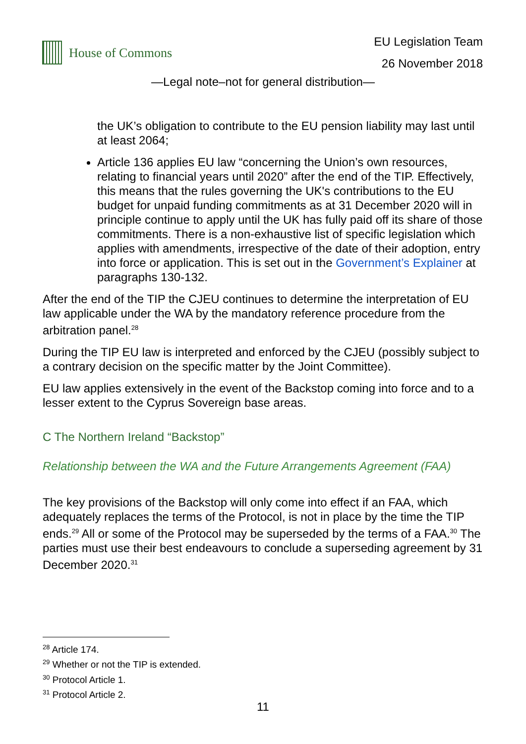House of Commons
EU Legislation Team
26 November 2018
—Legal note–not for general distribution—
the UK’s obligation to contribute to the EU pension liability may last until at least 2064;
Article 136 applies EU law “concerning the Union’s own resources, relating to financial years until 2020” after the end of the TIP. Effectively, this means that the rules governing the UK's contributions to the EU budget for unpaid funding commitments as at 31 December 2020 will in principle continue to apply until the UK has fully paid off its share of those commitments. There is a non-exhaustive list of specific legislation which applies with amendments, irrespective of the date of their adoption, entry into force or application. This is set out in the Government’s Explainer at paragraphs 130-132.
After the end of the TIP the CJEU continues to determine the interpretation of EU law applicable under the WA by the mandatory reference procedure from the arbitration panel.<sup>28</sup>
During the TIP EU law is interpreted and enforced by the CJEU (possibly subject to a contrary decision on the specific matter by the Joint Committee).
EU law applies extensively in the event of the Backstop coming into force and to a lesser extent to the Cyprus Sovereign base areas.
C The Northern Ireland “Backstop”
Relationship between the WA and the Future Arrangements Agreement (FAA)
The key provisions of the Backstop will only come into effect if an FAA, which adequately replaces the terms of the Protocol, is not in place by the time the TIP ends.<sup>29</sup> All or some of the Protocol may be superseded by the terms of a FAA.<sup>30</sup> The parties must use their best endeavours to conclude a superseding agreement by 31 December 2020.<sup>31</sup>
<sup>28</sup> Article 174.
<sup>29</sup> Whether or not the TIP is extended.
<sup>30</sup> Protocol Article 1.
<sup>31</sup> Protocol Article 2.
11